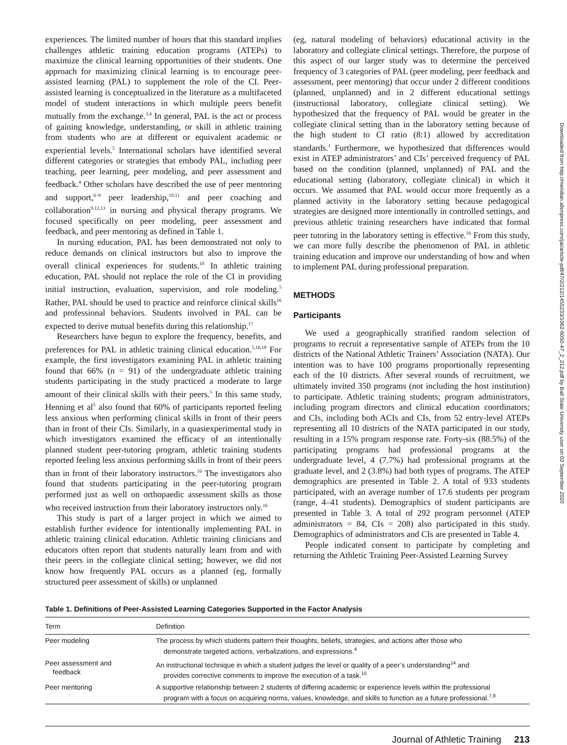experiences. The limited number of hours that this standard implies challenges athletic training education programs (ATEPs) to maximize the clinical learning opportunities of their students. One approach for maximizing clinical learning is to encourage peer-assisted learning (PAL) to supplement the role of the CI. Peer-assisted learning is conceptualized in the literature as a multifaceted model of student interactions in which multiple peers benefit mutually from the exchange.<sup>3,4</sup> In general, PAL is the act or process of gaining knowledge, understanding, or skill in athletic training from students who are at different or equivalent academic or experiential levels.<sup>5</sup> International scholars have identified several different categories or strategies that embody PAL, including peer teaching, peer learning, peer modeling, and peer assessment and feedback.<sup>4</sup> Other scholars have described the use of peer mentoring and support,<sup>6–9</sup> peer leadership,<sup>10,11</sup> and peer coaching and collaboration<sup>9,12,13</sup> in nursing and physical therapy programs. We focused specifically on peer modeling, peer assessment and feedback, and peer mentoring as defined in Table 1.
In nursing education, PAL has been demonstrated not only to reduce demands on clinical instructors but also to improve the overall clinical experiences for students.<sup>10</sup> In athletic training education, PAL should not replace the role of the CI in providing initial instruction, evaluation, supervision, and role modeling.<sup>5</sup> Rather, PAL should be used to practice and reinforce clinical skills<sup>16</sup> and professional behaviors. Students involved in PAL can be expected to derive mutual benefits during this relationship.<sup>17</sup>
Researchers have begun to explore the frequency, benefits, and preferences for PAL in athletic training clinical education.<sup>5,16,18</sup> For example, the first investigators examining PAL in athletic training found that 66% (n = 91) of the undergraduate athletic training students participating in the study practiced a moderate to large amount of their clinical skills with their peers.<sup>5</sup> In this same study, Henning et al<sup>5</sup> also found that 60% of participants reported feeling less anxious when performing clinical skills in front of their peers than in front of their CIs. Similarly, in a quasiexperimental study in which investigators examined the efficacy of an intentionally planned student peer-tutoring program, athletic training students reported feeling less anxious performing skills in front of their peers than in front of their laboratory instructors.<sup>16</sup> The investigators also found that students participating in the peer-tutoring program performed just as well on orthopaedic assessment skills as those who received instruction from their laboratory instructors only.<sup>16</sup>
This study is part of a larger project in which we aimed to establish further evidence for intentionally implementing PAL in athletic training clinical education. Athletic training clinicians and educators often report that students naturally learn from and with their peers in the collegiate clinical setting; however, we did not know how frequently PAL occurs as a planned (eg, formally structured peer assessment of skills) or unplanned
(eg, natural modeling of behaviors) educational activity in the laboratory and collegiate clinical settings. Therefore, the purpose of this aspect of our larger study was to determine the perceived frequency of 3 categories of PAL (peer modeling, peer feedback and assessment, peer mentoring) that occur under 2 different conditions (planned, unplanned) and in 2 different educational settings (instructional laboratory, collegiate clinical setting). We hypothesized that the frequency of PAL would be greater in the collegiate clinical setting than in the laboratory setting because of the high student to CI ratio (8:1) allowed by accreditation standards.<sup>1</sup> Furthermore, we hypothesized that differences would exist in ATEP administrators’ and CIs’ perceived frequency of PAL based on the condition (planned, unplanned) of PAL and the educational setting (laboratory, collegiate clinical) in which it occurs. We assumed that PAL would occur more frequently as a planned activity in the laboratory setting because pedagogical strategies are designed more intentionally in controlled settings, and previous athletic training researchers have indicated that formal peer tutoring in the laboratory setting is effective.<sup>16</sup> From this study, we can more fully describe the phenomenon of PAL in athletic training education and improve our understanding of how and when to implement PAL during professional preparation.
METHODS
Participants
We used a geographically stratified random selection of programs to recruit a representative sample of ATEPs from the 10 districts of the National Athletic Trainers’ Association (NATA). Our intention was to have 100 programs proportionally representing each of the 10 districts. After several rounds of recruitment, we ultimately invited 350 programs (not including the host institution) to participate. Athletic training students; program administrators, including program directors and clinical education coordinators; and CIs, including both ACIs and CIs, from 52 entry-level ATEPs representing all 10 districts of the NATA participated in our study, resulting in a 15% program response rate. Forty-six (88.5%) of the participating programs had professional programs at the undergraduate level, 4 (7.7%) had professional programs at the graduate level, and 2 (3.8%) had both types of programs. The ATEP demographics are presented in Table 2. A total of 933 students participated, with an average number of 17.6 students per program (range, 4–41 students). Demographics of student participants are presented in Table 3. A total of 292 program personnel (ATEP administrators = 84, CIs = 208) also participated in this study. Demographics of administrators and CIs are presented in Table 4.
People indicated consent to participate by completing and returning the Athletic Training Peer-Assisted Learning Survey
Downloaded from http://meridian.allenpress.com/jat/article-pdf/47/2/212/1455233/1062-6050-47_2_212.pdf by Ball State University user on 02 September 2020
Table 1. Definitions of Peer-Assisted Learning Categories Supported in the Factor Analysis
| Term | Definition |
| --- | --- |
| Peer modeling | The process by which students pattern their thoughts, beliefs, strategies, and actions after those who demonstrate targeted actions, verbalizations, and expressions.<sup>4</sup> |
| Peer assessment and feedback | An instructional technique in which a student judges the level or quality of a peer’s understanding<sup>14</sup> and provides corrective comments to improve the execution of a task.<sup>15</sup> |
| Peer mentoring | A supportive relationship between 2 students of differing academic or experience levels within the professional program with a focus on acquiring norms, values, knowledge, and skills to function as a future professional.<sup>7,8</sup> |
Journal of Athletic Training 213